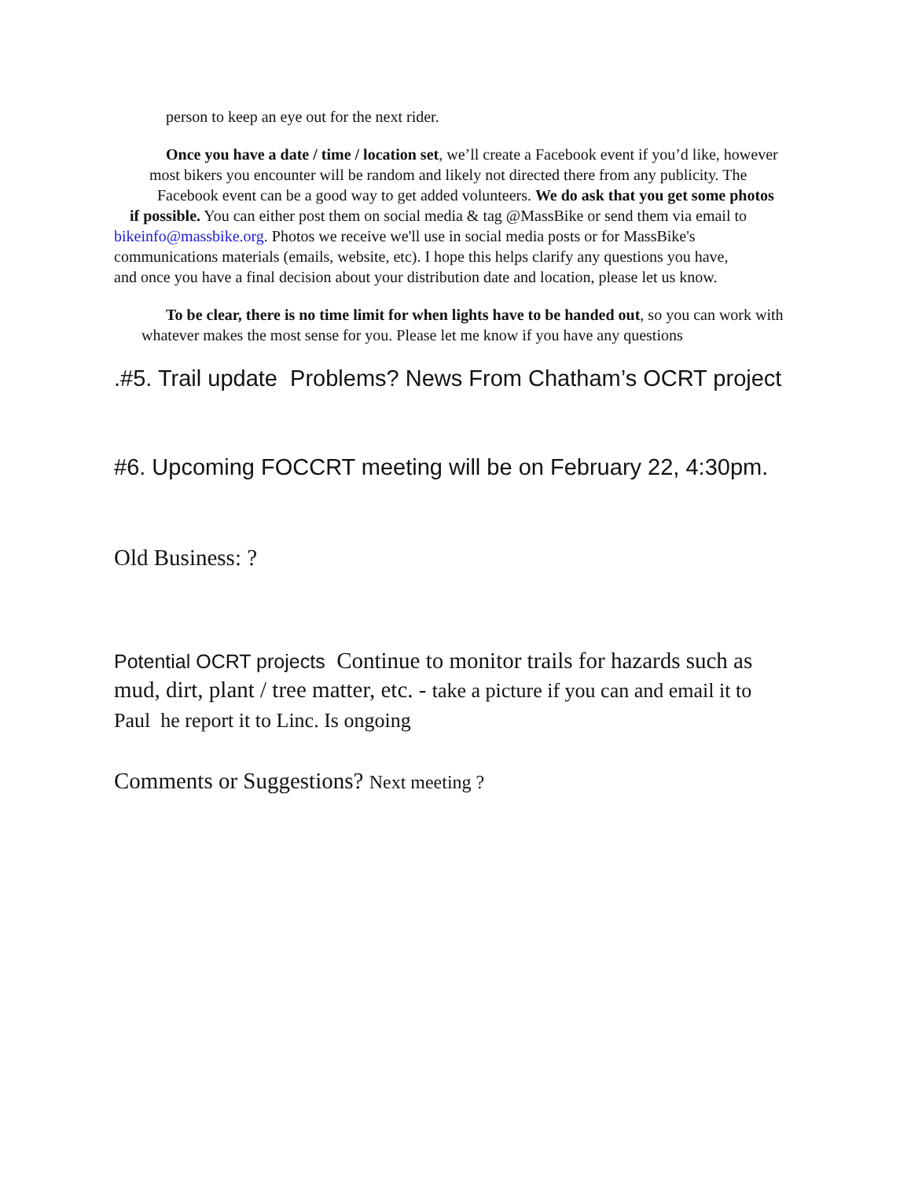person to keep an eye out for the next rider.
Once you have a date / time / location set, we’ll create a Facebook event if you’d like, however most bikers you encounter will be random and likely not directed there from any publicity. The Facebook event can be a good way to get added volunteers. We do ask that you get some photos if possible. You can either post them on social media & tag @MassBike or send them via email to bikeinfo@massbike.org. Photos we receive we'll use in social media posts or for MassBike's communications materials (emails, website, etc). I hope this helps clarify any questions you have, and once you have a final decision about your distribution date and location, please let us know.
To be clear, there is no time limit for when lights have to be handed out, so you can work with whatever makes the most sense for you. Please let me know if you have any questions
.#5. Trail update Problems? News From Chatham’s OCRT project
#6. Upcoming FOCCRT meeting will be on February 22, 4:30pm.
Old Business: ?
Potential OCRT projects Continue to monitor trails for hazards such as mud, dirt, plant / tree matter, etc. - take a picture if you can and email it to Paul he report it to Linc. Is ongoing
Comments or Suggestions? Next meeting ?